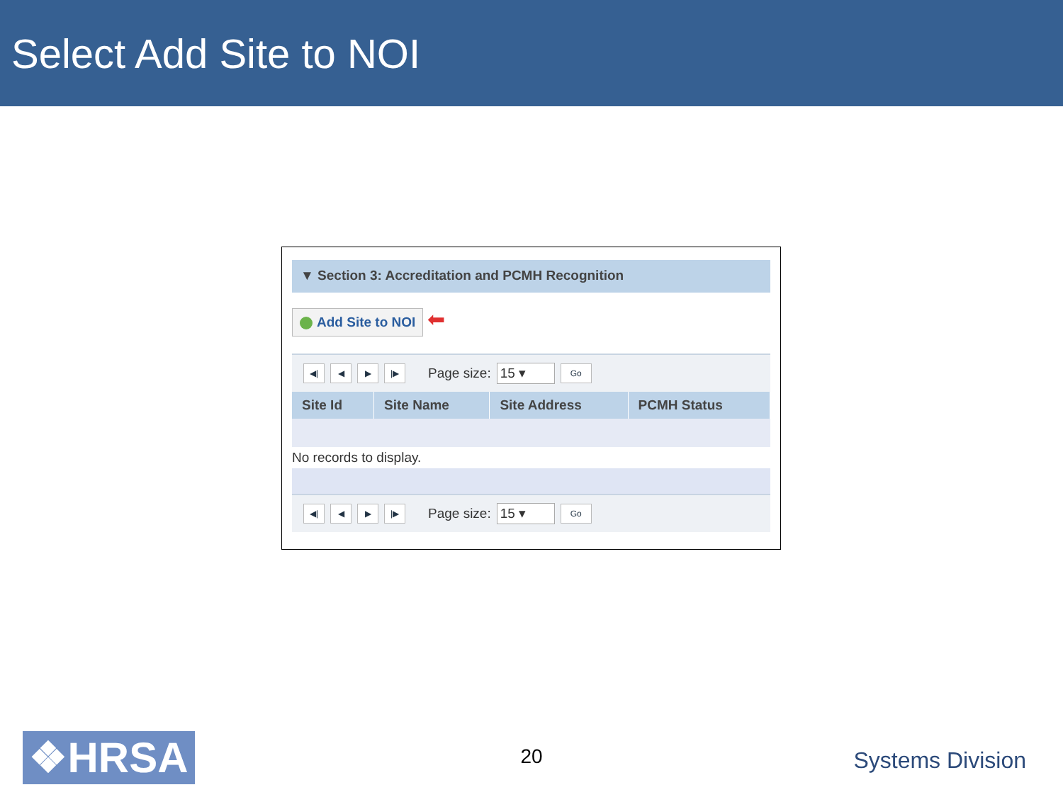Select Add Site to NOI
▼ Section 3: Accreditation and PCMH Recognition
Add Site to NOI
⬅
◀| ◀ ▶ |▶
Page size:
15 ▾
Go
| Site Id | Site Name | Site Address | PCMH Status |
| --- | --- | --- | --- |
No records to display.
◀| ◀ ▶ |▶
Page size:
15 ▾
Go
❖HRSA
20 Systems Division